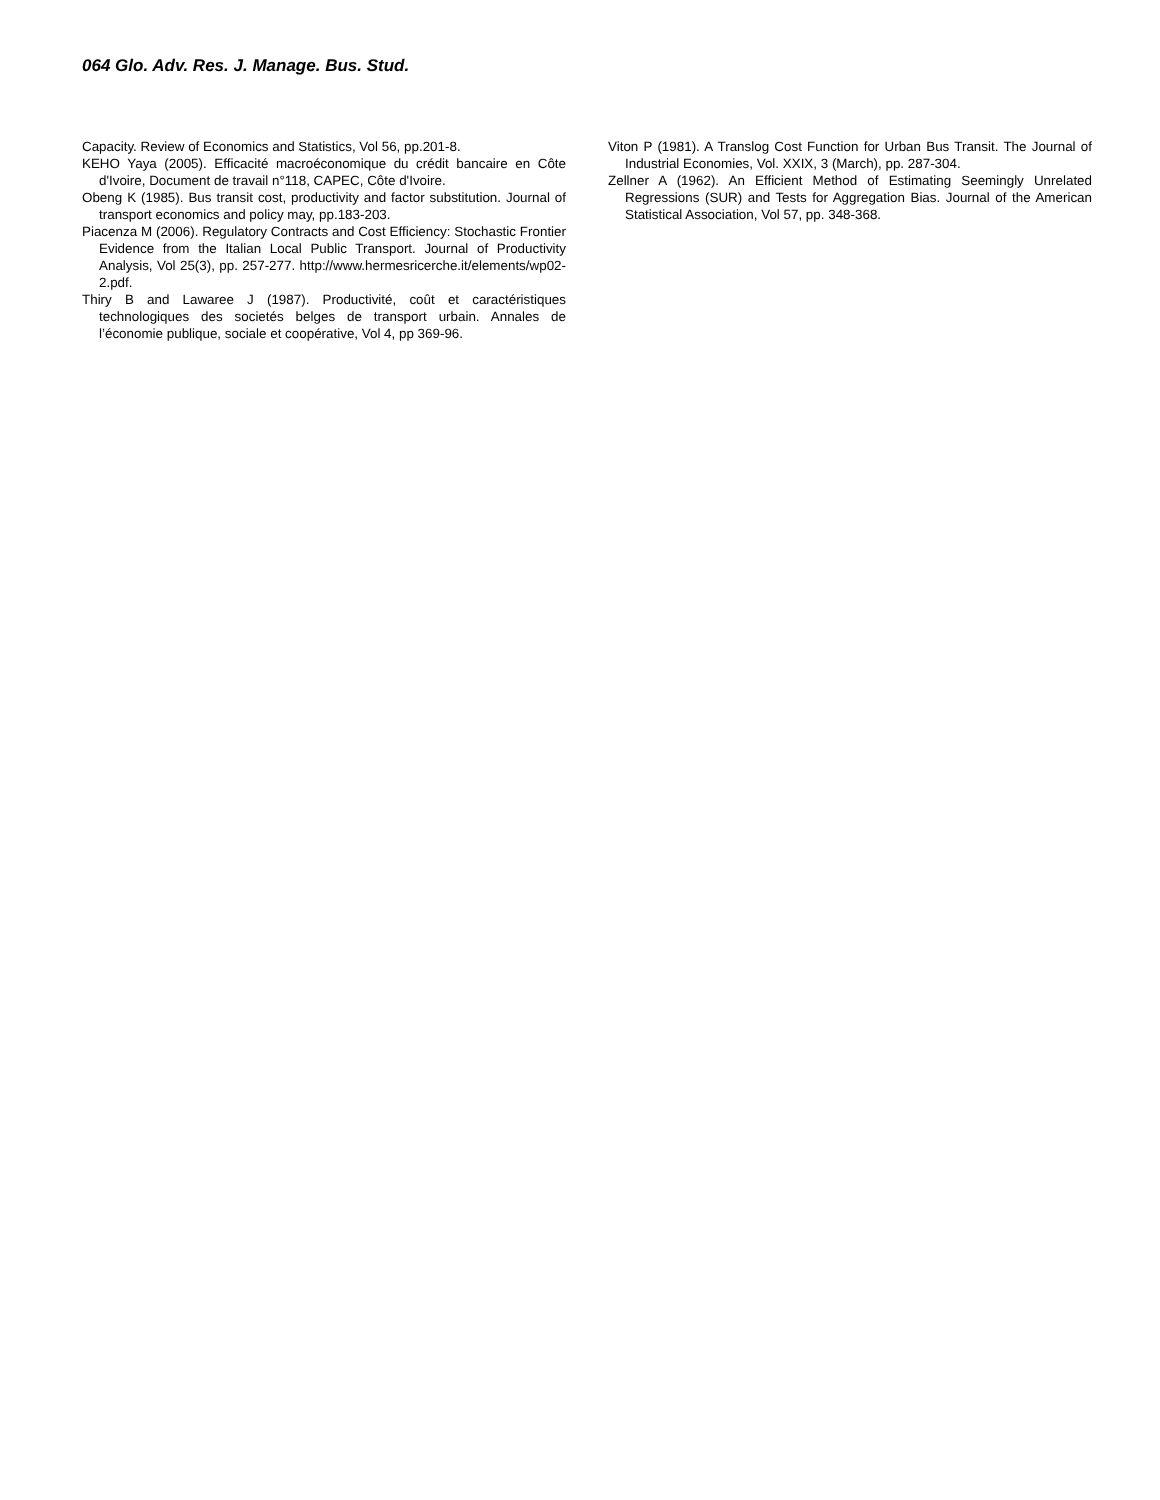064 Glo. Adv. Res. J. Manage. Bus. Stud.
Capacity. Review of Economics and Statistics, Vol 56, pp.201-8.
KEHO Yaya (2005). Efficacité macroéconomique du crédit bancaire en Côte d'Ivoire, Document de travail n°118, CAPEC, Côte d'Ivoire.
Obeng K (1985). Bus transit cost, productivity and factor substitution. Journal of transport economics and policy may, pp.183-203.
Piacenza M (2006). Regulatory Contracts and Cost Efficiency: Stochastic Frontier Evidence from the Italian Local Public Transport. Journal of Productivity Analysis, Vol 25(3), pp. 257-277. http://www.hermesricerche.it/elements/wp02-2.pdf.
Thiry B and Lawaree J (1987). Productivité, coût et caractéristiques technologiques des societés belges de transport urbain. Annales de l’économie publique, sociale et coopérative, Vol 4, pp 369-96.
Viton P (1981). A Translog Cost Function for Urban Bus Transit. The Journal of Industrial Economies, Vol. XXIX, 3 (March), pp. 287-304.
Zellner A (1962). An Efficient Method of Estimating Seemingly Unrelated Regressions (SUR) and Tests for Aggregation Bias. Journal of the American Statistical Association, Vol 57, pp. 348-368.